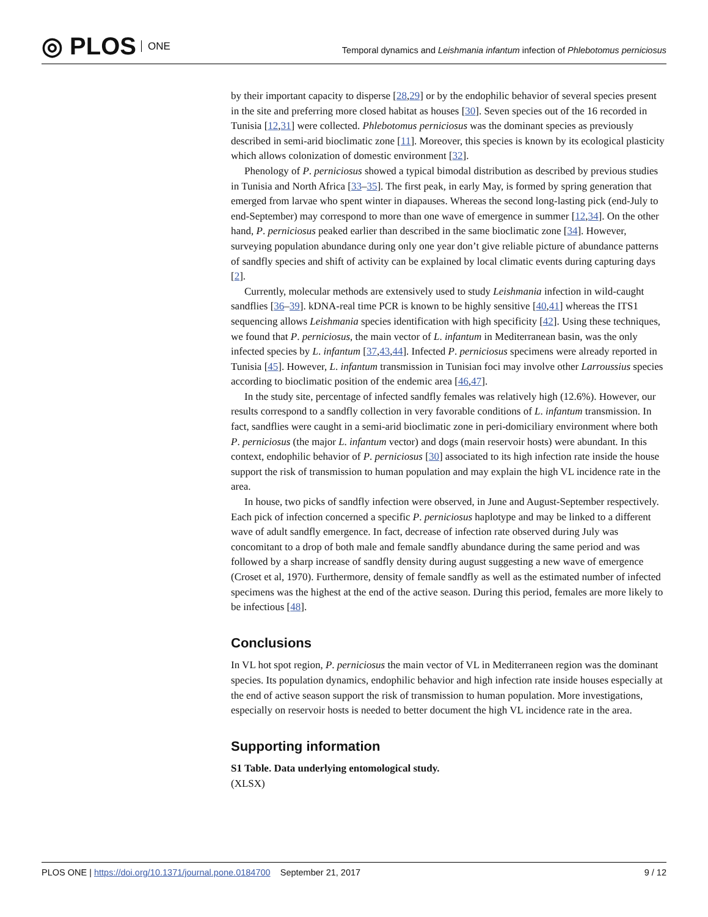◎ PLOS ONE
Temporal dynamics and Leishmania infantum infection of Phlebotomus perniciosus
by their important capacity to disperse [28,29] or by the endophilic behavior of several species present in the site and preferring more closed habitat as houses [30]. Seven species out of the 16 recorded in Tunisia [12,31] were collected. Phlebotomus perniciosus was the dominant species as previously described in semi-arid bioclimatic zone [11]. Moreover, this species is known by its ecological plasticity which allows colonization of domestic environment [32].
Phenology of P. perniciosus showed a typical bimodal distribution as described by previous studies in Tunisia and North Africa [33–35]. The first peak, in early May, is formed by spring generation that emerged from larvae who spent winter in diapauses. Whereas the second long-lasting pick (end-July to end-September) may correspond to more than one wave of emergence in summer [12,34]. On the other hand, P. perniciosus peaked earlier than described in the same bioclimatic zone [34]. However, surveying population abundance during only one year don’t give reliable picture of abundance patterns of sandfly species and shift of activity can be explained by local climatic events during capturing days [2].
Currently, molecular methods are extensively used to study Leishmania infection in wild-caught sandflies [36–39]. kDNA-real time PCR is known to be highly sensitive [40,41] whereas the ITS1 sequencing allows Leishmania species identification with high specificity [42]. Using these techniques, we found that P. perniciosus, the main vector of L. infantum in Mediterranean basin, was the only infected species by L. infantum [37,43,44]. Infected P. perniciosus specimens were already reported in Tunisia [45]. However, L. infantum transmission in Tunisian foci may involve other Larroussius species according to bioclimatic position of the endemic area [46,47].
In the study site, percentage of infected sandfly females was relatively high (12.6%). However, our results correspond to a sandfly collection in very favorable conditions of L. infantum transmission. In fact, sandflies were caught in a semi-arid bioclimatic zone in peri-domiciliary environment where both P. perniciosus (the major L. infantum vector) and dogs (main reservoir hosts) were abundant. In this context, endophilic behavior of P. perniciosus [30] associated to its high infection rate inside the house support the risk of transmission to human population and may explain the high VL incidence rate in the area.
In house, two picks of sandfly infection were observed, in June and August-September respectively. Each pick of infection concerned a specific P. perniciosus haplotype and may be linked to a different wave of adult sandfly emergence. In fact, decrease of infection rate observed during July was concomitant to a drop of both male and female sandfly abundance during the same period and was followed by a sharp increase of sandfly density during august suggesting a new wave of emergence (Croset et al, 1970). Furthermore, density of female sandfly as well as the estimated number of infected specimens was the highest at the end of the active season. During this period, females are more likely to be infectious [48].
Conclusions
In VL hot spot region, P. perniciosus the main vector of VL in Mediterraneen region was the dominant species. Its population dynamics, endophilic behavior and high infection rate inside houses especially at the end of active season support the risk of transmission to human population. More investigations, especially on reservoir hosts is needed to better document the high VL incidence rate in the area.
Supporting information
S1 Table. Data underlying entomological study.
(XLSX)
PLOS ONE | https://doi.org/10.1371/journal.pone.0184700 September 21, 2017
9 / 12